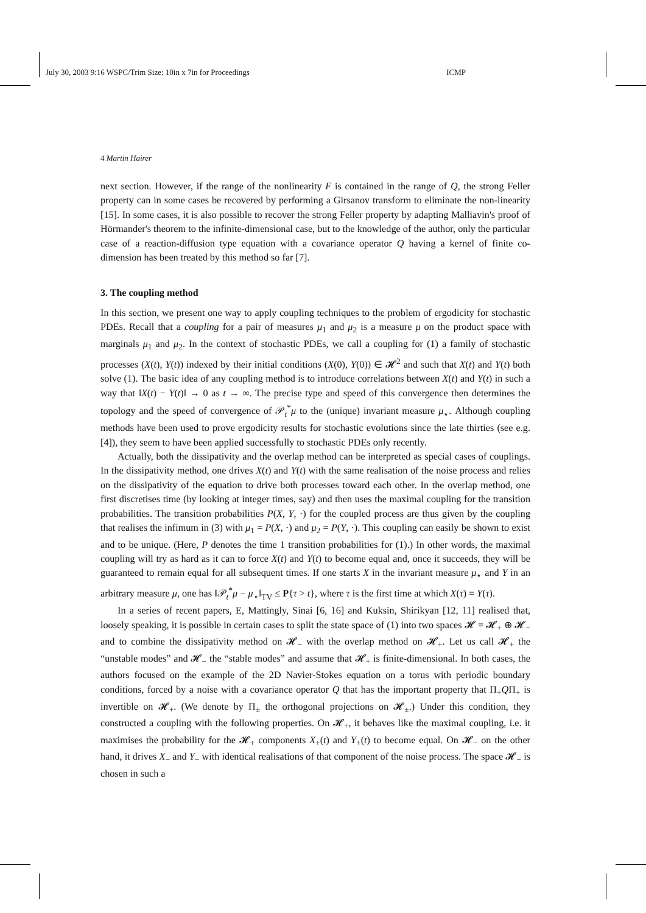July 30, 2003 9:16 WSPC/Trim Size: 10in x 7in for Proceedings ICMP
4 Martin Hairer
next section. However, if the range of the nonlinearity F is contained in the range of Q, the strong Feller property can in some cases be recovered by performing a Girsanov transform to eliminate the non-linearity [15]. In some cases, it is also possible to recover the strong Feller property by adapting Malliavin's proof of Hörmander's theorem to the infinite-dimensional case, but to the knowledge of the author, only the particular case of a reaction-diffusion type equation with a covariance operator Q having a kernel of finite co-dimension has been treated by this method so far [7].
3. The coupling method
In this section, we present one way to apply coupling techniques to the problem of ergodicity for stochastic PDEs. Recall that a coupling for a pair of measures μ<sub>1</sub> and μ<sub>2</sub> is a measure μ on the product space with marginals μ<sub>1</sub> and μ<sub>2</sub>. In the context of stochastic PDEs, we call a coupling for (1) a family of stochastic processes (X(t), Y(t)) indexed by their initial conditions (X(0), Y(0)) ∈ 𝓗<sup>2</sup> and such that X(t) and Y(t) both solve (1). The basic idea of any coupling method is to introduce correlations between X(t) and Y(t) in such a way that ‖X(t) − Y(t)‖ → 0 as t → ∞. The precise type and speed of this convergence then determines the topology and the speed of convergence of 𝒫<sub>t</sub><sup>*</sup>μ to the (unique) invariant measure μ<sub>⋆</sub>. Although coupling methods have been used to prove ergodicity results for stochastic evolutions since the late thirties (see e.g. [4]), they seem to have been applied successfully to stochastic PDEs only recently.
Actually, both the dissipativity and the overlap method can be interpreted as special cases of couplings. In the dissipativity method, one drives X(t) and Y(t) with the same realisation of the noise process and relies on the dissipativity of the equation to drive both processes toward each other. In the overlap method, one first discretises time (by looking at integer times, say) and then uses the maximal coupling for the transition probabilities. The transition probabilities P(X, Y, ·) for the coupled process are thus given by the coupling that realises the infimum in (3) with μ<sub>1</sub> = P(X, ·) and μ<sub>2</sub> = P(Y, ·). This coupling can easily be shown to exist and to be unique. (Here, P denotes the time 1 transition probabilities for (1).) In other words, the maximal coupling will try as hard as it can to force X(t) and Y(t) to become equal and, once it succeeds, they will be guaranteed to remain equal for all subsequent times. If one starts X in the invariant measure μ<sub>⋆</sub> and Y in an arbitrary measure μ, one has ‖𝒫<sub>t</sub><sup>*</sup>μ − μ<sub>⋆</sub>‖<sub>TV</sub> ≤ P{τ > t}, where τ is the first time at which X(τ) = Y(τ).
In a series of recent papers, E, Mattingly, Sinai [6, 16] and Kuksin, Shirikyan [12, 11] realised that, loosely speaking, it is possible in certain cases to split the state space of (1) into two spaces 𝓗 = 𝓗<sub>+</sub> ⊕ 𝓗<sub>−</sub> and to combine the dissipativity method on 𝓗<sub>−</sub> with the overlap method on 𝓗<sub>+</sub>. Let us call 𝓗<sub>+</sub> the “unstable modes” and 𝓗<sub>−</sub> the “stable modes” and assume that 𝓗<sub>+</sub> is finite-dimensional. In both cases, the authors focused on the example of the 2D Navier-Stokes equation on a torus with periodic boundary conditions, forced by a noise with a covariance operator Q that has the important property that Π<sub>+</sub>QΠ<sub>+</sub> is invertible on 𝓗<sub>+</sub>. (We denote by Π<sub>±</sub> the orthogonal projections on 𝓗<sub>±</sub>.) Under this condition, they constructed a coupling with the following properties. On 𝓗<sub>+</sub>, it behaves like the maximal coupling, i.e. it maximises the probability for the 𝓗<sub>+</sub> components X<sub>+</sub>(t) and Y<sub>+</sub>(t) to become equal. On 𝓗<sub>−</sub> on the other hand, it drives X<sub>−</sub> and Y<sub>−</sub> with identical realisations of that component of the noise process. The space 𝓗<sub>−</sub> is chosen in such a